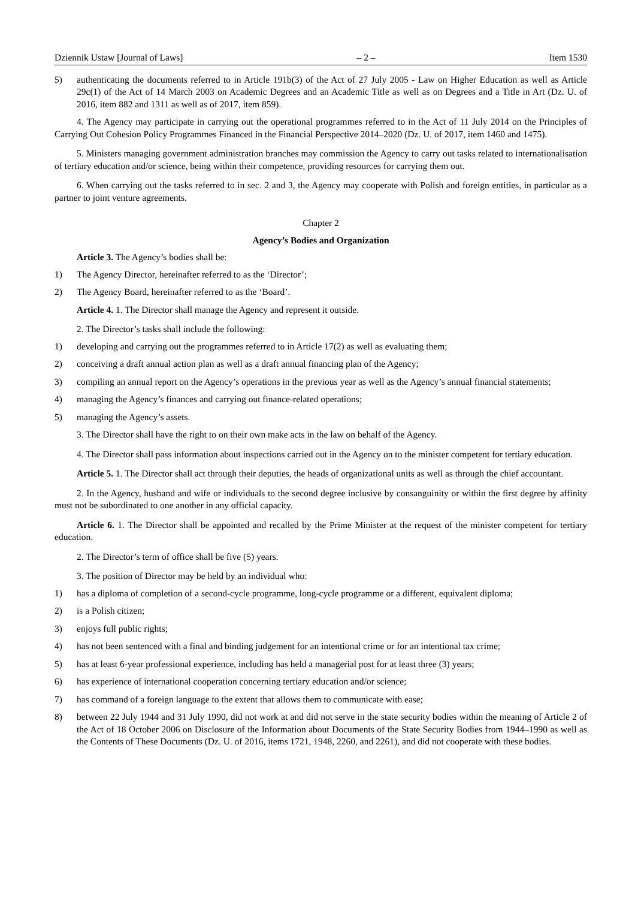Dziennik Ustaw [Journal of Laws] – 2 – Item 1530
5) authenticating the documents referred to in Article 191b(3) of the Act of 27 July 2005 - Law on Higher Education as well as Article 29c(1) of the Act of 14 March 2003 on Academic Degrees and an Academic Title as well as on Degrees and a Title in Art (Dz. U. of 2016, item 882 and 1311 as well as of 2017, item 859).
4. The Agency may participate in carrying out the operational programmes referred to in the Act of 11 July 2014 on the Principles of Carrying Out Cohesion Policy Programmes Financed in the Financial Perspective 2014–2020 (Dz. U. of 2017, item 1460 and 1475).
5. Ministers managing government administration branches may commission the Agency to carry out tasks related to internationalisation of tertiary education and/or science, being within their competence, providing resources for carrying them out.
6. When carrying out the tasks referred to in sec. 2 and 3, the Agency may cooperate with Polish and foreign entities, in particular as a partner to joint venture agreements.
Chapter 2
Agency’s Bodies and Organization
Article 3. The Agency’s bodies shall be:
1) The Agency Director, hereinafter referred to as the ‘Director’;
2) The Agency Board, hereinafter referred to as the ‘Board’.
Article 4. 1. The Director shall manage the Agency and represent it outside.
2. The Director’s tasks shall include the following:
1) developing and carrying out the programmes referred to in Article 17(2) as well as evaluating them;
2) conceiving a draft annual action plan as well as a draft annual financing plan of the Agency;
3) compiling an annual report on the Agency’s operations in the previous year as well as the Agency’s annual financial statements;
4) managing the Agency’s finances and carrying out finance-related operations;
5) managing the Agency’s assets.
3. The Director shall have the right to on their own make acts in the law on behalf of the Agency.
4. The Director shall pass information about inspections carried out in the Agency on to the minister competent for tertiary education.
Article 5. 1. The Director shall act through their deputies, the heads of organizational units as well as through the chief accountant.
2. In the Agency, husband and wife or individuals to the second degree inclusive by consanguinity or within the first degree by affinity must not be subordinated to one another in any official capacity.
Article 6. 1. The Director shall be appointed and recalled by the Prime Minister at the request of the minister competent for tertiary education.
2. The Director’s term of office shall be five (5) years.
3. The position of Director may be held by an individual who:
1) has a diploma of completion of a second-cycle programme, long-cycle programme or a different, equivalent diploma;
2) is a Polish citizen;
3) enjoys full public rights;
4) has not been sentenced with a final and binding judgement for an intentional crime or for an intentional tax crime;
5) has at least 6-year professional experience, including has held a managerial post for at least three (3) years;
6) has experience of international cooperation concerning tertiary education and/or science;
7) has command of a foreign language to the extent that allows them to communicate with ease;
8) between 22 July 1944 and 31 July 1990, did not work at and did not serve in the state security bodies within the meaning of Article 2 of the Act of 18 October 2006 on Disclosure of the Information about Documents of the State Security Bodies from 1944–1990 as well as the Contents of These Documents (Dz. U. of 2016, items 1721, 1948, 2260, and 2261), and did not cooperate with these bodies.